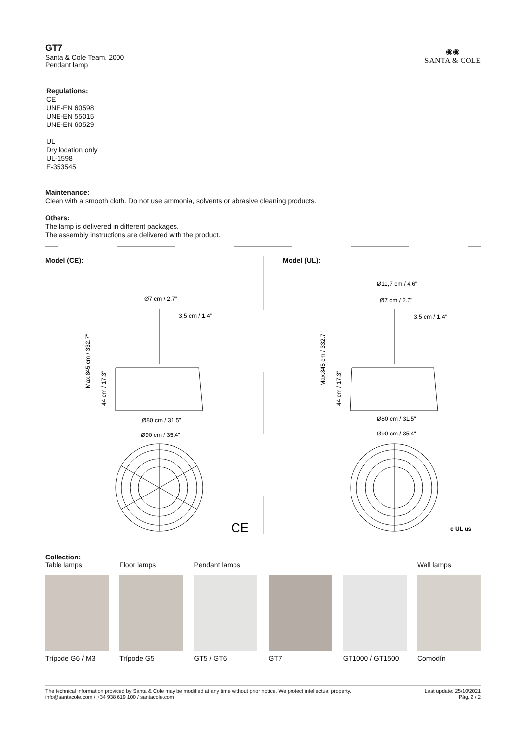GT7
Santa & Cole Team. 2000
Pendant lamp
◉◉
SANTA & COLE
Regulations:
CE
UNE-EN 60598
UNE-EN 55015
UNE-EN 60529
UL
Dry location only
UL-1598
E-353545
Maintenance:
Clean with a smooth cloth. Do not use ammonia, solvents or abrasive cleaning products.
Others:
The lamp is delivered in different packages.
The assembly instructions are delivered with the product.
Model (CE):
Ø7 cm / 2.7"
3,5 cm / 1.4"
Ø80 cm / 31.5"
Ø90 cm / 35.4"
Max.845 cm / 332.7"
44 cm / 17.3"
CE
Model (UL):
Ø11,7 cm / 4.6"
Ø7 cm / 2.7"
3,5 cm / 1.4"
Ø80 cm / 31.5"
Ø90 cm / 35.4"
Max.845 cm / 332.7"
44 cm / 17.3"
c UL us
Collection:
Table lamps Floor lamps Pendant lamps Wall lamps
Trípode G6 / M3 Trípode G5 GT5 / GT6 GT7 GT1000 / GT1500 Comodín
The technical information provided by Santa & Cole may be modified at any time without prior notice. We protect intellectual property.
info@santacole.com / +34 938 619 100 / santacole.com
Last update: 25/10/2021
Pág. 2 / 2